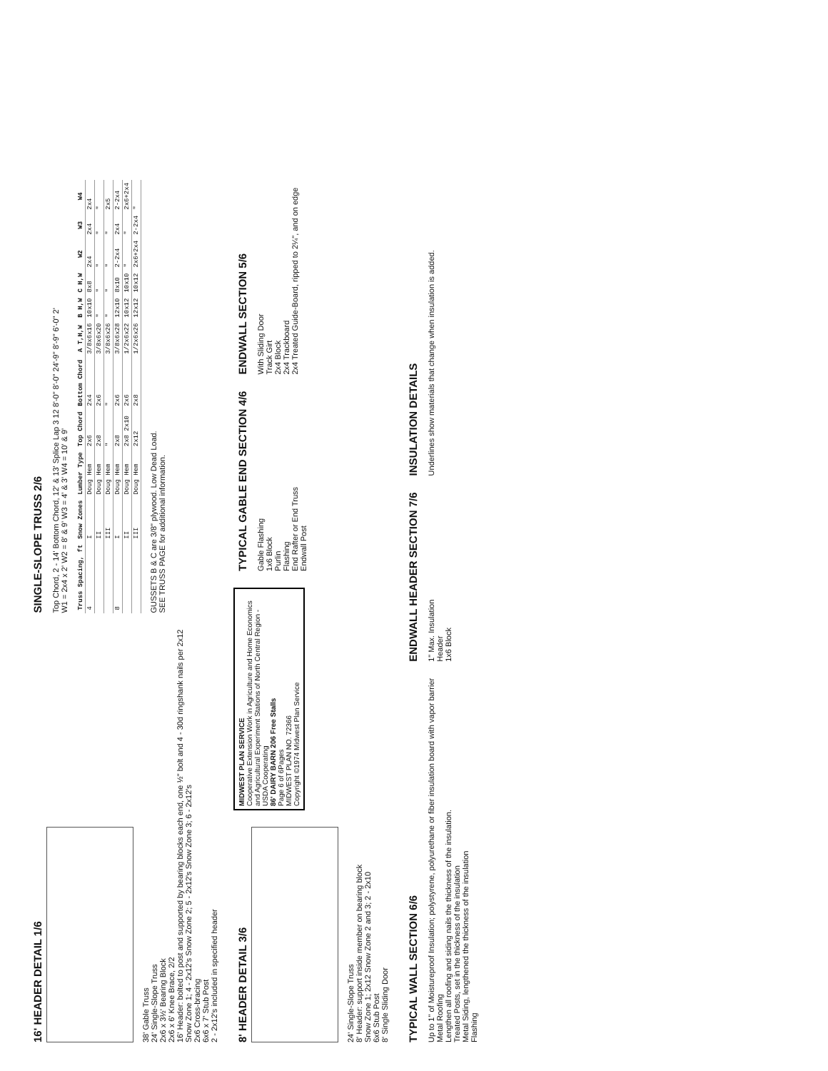16' HEADER DETAIL 1/6
38' Gable Truss
24' Single-Slope Truss
2x6 x 3½' Bearing Block
2x6 x 6' Knee Brace, 2/2
16' Header: bolted to post and supported by bearing blocks each end, one ½" bolt and 4 - 30d ringshank nails per 2x12
Snow Zone 1; 4 - 2x12's Snow Zone 2; 5 - 2x12's Snow Zone 3; 6 - 2x12's
2x6 Cross-bracing
6x6 x 7' Stub Post
2 - 2x12's included in specified header
SINGLE-SLOPE TRUSS 2/6
Top Chord, 2 - 14' Bottom Chord, 12' & 13' Splice Lap 3 12 8'-0" 8'-0" 24'-9" 8'-9" 6'-0" 2'
W1 = 2x4 x 2' W2 = 8' & 9' W3 = 4' & 3' W4 = 10' & 9'
| Truss Spacing, ft | Snow Zones | Lumber Type | Top Chord | Bottom Chord | A T,H,W | B H,W | C H,W | W2 | W3 | W4 |
| --- | --- | --- | --- | --- | --- | --- | --- | --- | --- | --- |
| 4 | I | Doug Hem | 2x6 | 2x4 | 3/8x6x16 | 10x10 | 8x8 | 2x4 | 2x4 | 2x4 |
| | II | Doug Hem | 2x8 | 2x6 | 3/8x6x20 | " | " | " | " | " |
| | III | Doug Hem | " | " | 3/8x6x26 | " | " | " | " | 2x5 |
| 8 | I | Doug Hem | 2x8 | 2x6 | 3/8x6x28 | 12x10 | 8x10 | 2-2x4 | 2x4 | 2-2x4 |
| | II | Doug Hem | 2x8 2x10 | 2x6 | 1/2x6x22 | 10x12 | 10x10 | " | " | 2x6+2x4 |
| | III | Doug Hem | 2x12 | 2x8 | 1/2x6x26 | 12x12 | 10x12 | 2x6+2x4 | 2-2x4 | " |
GUSSETS B & C are 3/8" plywood. Low Dead Load.
SEE TRUSS PAGE for additional information.
8' HEADER DETAIL 3/6
24' Single-Slope Truss
8' Header: support inside member on bearing block
Snow Zone 1; 2x12 Snow Zone 2 and 3; 2 - 2x10
6x6 Stub Post
8' Single Sliding Door
MIDWEST PLAN SERVICE
Cooperative Extension Work in Agriculture and Home Economics and Agricultural Experiment Stations of North Central Region - USDA Cooperating
86' DAIRY BARN 206 Free Stalls
Page 6 of 6Pages
MIDWEST PLAN NO. 72366
Copyright ©1974 Midwest Plan Service
TYPICAL GABLE END SECTION 4/6
Gable Flashing
1x6 Block
Purlin
Flashing
End Rafter or End Truss
Endwall Post
ENDWALL SECTION 5/6
With Sliding Door
Track Girt
2x4 Block
2x4 Trackboard
2x4 Treated Guide-Board, ripped to 2¼", and on edge
TYPICAL WALL SECTION 6/6
Up to 1" of Moistureproof Insulation; polystyrene, polyurethane or fiber insulation board with vapor barrier
Metal Roofing
Lengthen all roofing and siding nails the thickness of the insulation.
Treated Posts, set in the thickness of the insulation
Metal Siding, lengthened the thickness of the insulation
Flashing
ENDWALL HEADER SECTION 7/6
1" Max. Insulation
Header
1x6 Block
INSULATION DETAILS
Underlines show materials that change when insulation is added.